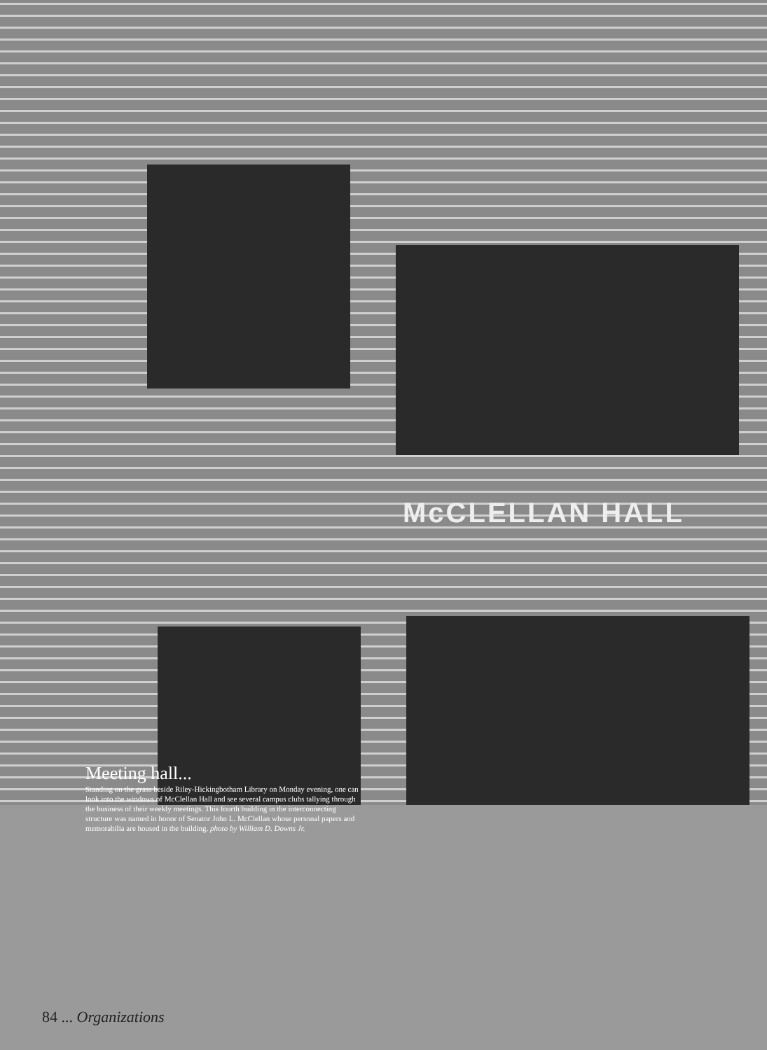McCLELLAN HALL
Meeting hall...
Standing on the grass beside Riley-Hickingbotham Library on Monday evening, one can look into the windows of McClellan Hall and see several campus clubs tallying through the business of their weekly meetings. This fourth building in the interconnecting structure was named in honor of Senator John L. McClellan whose personal papers and memorabilia are housed in the building. photo by William D. Downs Jr.
84 ... Organizations